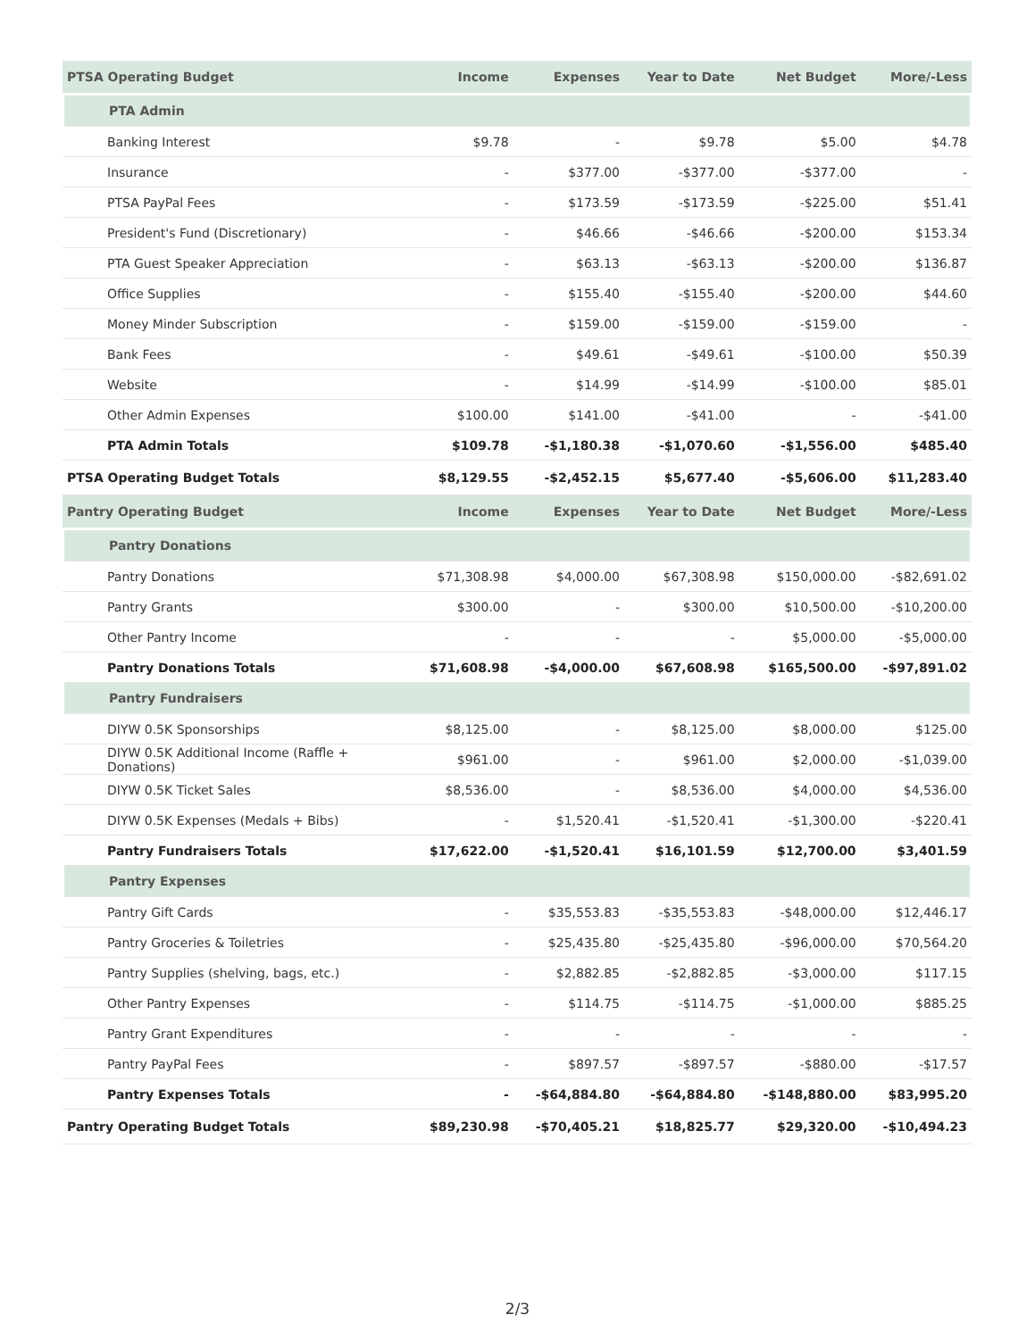| PTSA Operating Budget | Income | Expenses | Year to Date | Net Budget | More/-Less |
| --- | --- | --- | --- | --- | --- |
| PTA Admin | | | | | |
| Banking Interest | $9.78 | - | $9.78 | $5.00 | $4.78 |
| Insurance | - | $377.00 | -$377.00 | -$377.00 | - |
| PTSA PayPal Fees | - | $173.59 | -$173.59 | -$225.00 | $51.41 |
| President's Fund (Discretionary) | - | $46.66 | -$46.66 | -$200.00 | $153.34 |
| PTA Guest Speaker Appreciation | - | $63.13 | -$63.13 | -$200.00 | $136.87 |
| Office Supplies | - | $155.40 | -$155.40 | -$200.00 | $44.60 |
| Money Minder Subscription | - | $159.00 | -$159.00 | -$159.00 | - |
| Bank Fees | - | $49.61 | -$49.61 | -$100.00 | $50.39 |
| Website | - | $14.99 | -$14.99 | -$100.00 | $85.01 |
| Other Admin Expenses | $100.00 | $141.00 | -$41.00 | - | -$41.00 |
| PTA Admin Totals | $109.78 | -$1,180.38 | -$1,070.60 | -$1,556.00 | $485.40 |
| PTSA Operating Budget Totals | $8,129.55 | -$2,452.15 | $5,677.40 | -$5,606.00 | $11,283.40 |
| Pantry Operating Budget | Income | Expenses | Year to Date | Net Budget | More/-Less |
| Pantry Donations | | | | | |
| Pantry Donations | $71,308.98 | $4,000.00 | $67,308.98 | $150,000.00 | -$82,691.02 |
| Pantry Grants | $300.00 | - | $300.00 | $10,500.00 | -$10,200.00 |
| Other Pantry Income | - | - | - | $5,000.00 | -$5,000.00 |
| Pantry Donations Totals | $71,608.98 | -$4,000.00 | $67,608.98 | $165,500.00 | -$97,891.02 |
| Pantry Fundraisers | | | | | |
| DIYW 0.5K Sponsorships | $8,125.00 | - | $8,125.00 | $8,000.00 | $125.00 |
| DIYW 0.5K Additional Income (Raffle + Donations) | $961.00 | - | $961.00 | $2,000.00 | -$1,039.00 |
| DIYW 0.5K Ticket Sales | $8,536.00 | - | $8,536.00 | $4,000.00 | $4,536.00 |
| DIYW 0.5K Expenses (Medals + Bibs) | - | $1,520.41 | -$1,520.41 | -$1,300.00 | -$220.41 |
| Pantry Fundraisers Totals | $17,622.00 | -$1,520.41 | $16,101.59 | $12,700.00 | $3,401.59 |
| Pantry Expenses | | | | | |
| Pantry Gift Cards | - | $35,553.83 | -$35,553.83 | -$48,000.00 | $12,446.17 |
| Pantry Groceries & Toiletries | - | $25,435.80 | -$25,435.80 | -$96,000.00 | $70,564.20 |
| Pantry Supplies (shelving, bags, etc.) | - | $2,882.85 | -$2,882.85 | -$3,000.00 | $117.15 |
| Other Pantry Expenses | - | $114.75 | -$114.75 | -$1,000.00 | $885.25 |
| Pantry Grant Expenditures | - | - | - | - | - |
| Pantry PayPal Fees | - | $897.57 | -$897.57 | -$880.00 | -$17.57 |
| Pantry Expenses Totals | - | -$64,884.80 | -$64,884.80 | -$148,880.00 | $83,995.20 |
| Pantry Operating Budget Totals | $89,230.98 | -$70,405.21 | $18,825.77 | $29,320.00 | -$10,494.23 |
2/3